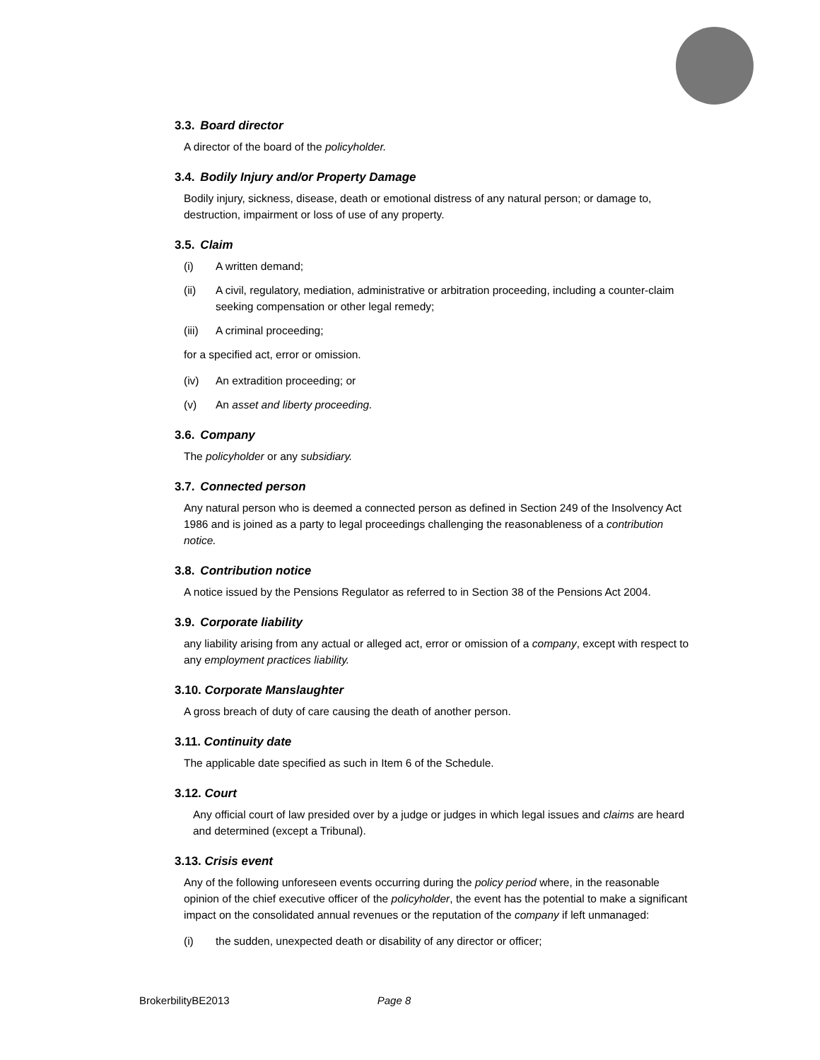3.3. Board director
A director of the board of the policyholder.
3.4. Bodily Injury and/or Property Damage
Bodily injury, sickness, disease, death or emotional distress of any natural person; or damage to, destruction, impairment or loss of use of any property.
3.5. Claim
(i) A written demand;
(ii) A civil, regulatory, mediation, administrative or arbitration proceeding, including a counter-claim seeking compensation or other legal remedy;
(iii) A criminal proceeding;
for a specified act, error or omission.
(iv) An extradition proceeding; or
(v) An asset and liberty proceeding.
3.6. Company
The policyholder or any subsidiary.
3.7. Connected person
Any natural person who is deemed a connected person as defined in Section 249 of the Insolvency Act 1986 and is joined as a party to legal proceedings challenging the reasonableness of a contribution notice.
3.8. Contribution notice
A notice issued by the Pensions Regulator as referred to in Section 38 of the Pensions Act 2004.
3.9. Corporate liability
any liability arising from any actual or alleged act, error or omission of a company, except with respect to any employment practices liability.
3.10. Corporate Manslaughter
A gross breach of duty of care causing the death of another person.
3.11. Continuity date
The applicable date specified as such in Item 6 of the Schedule.
3.12. Court
Any official court of law presided over by a judge or judges in which legal issues and claims are heard and determined (except a Tribunal).
3.13. Crisis event
Any of the following unforeseen events occurring during the policy period where, in the reasonable opinion of the chief executive officer of the policyholder, the event has the potential to make a significant impact on the consolidated annual revenues or the reputation of the company if left unmanaged:
(i) the sudden, unexpected death or disability of any director or officer;
BrokerbilityBE2013 Page 8